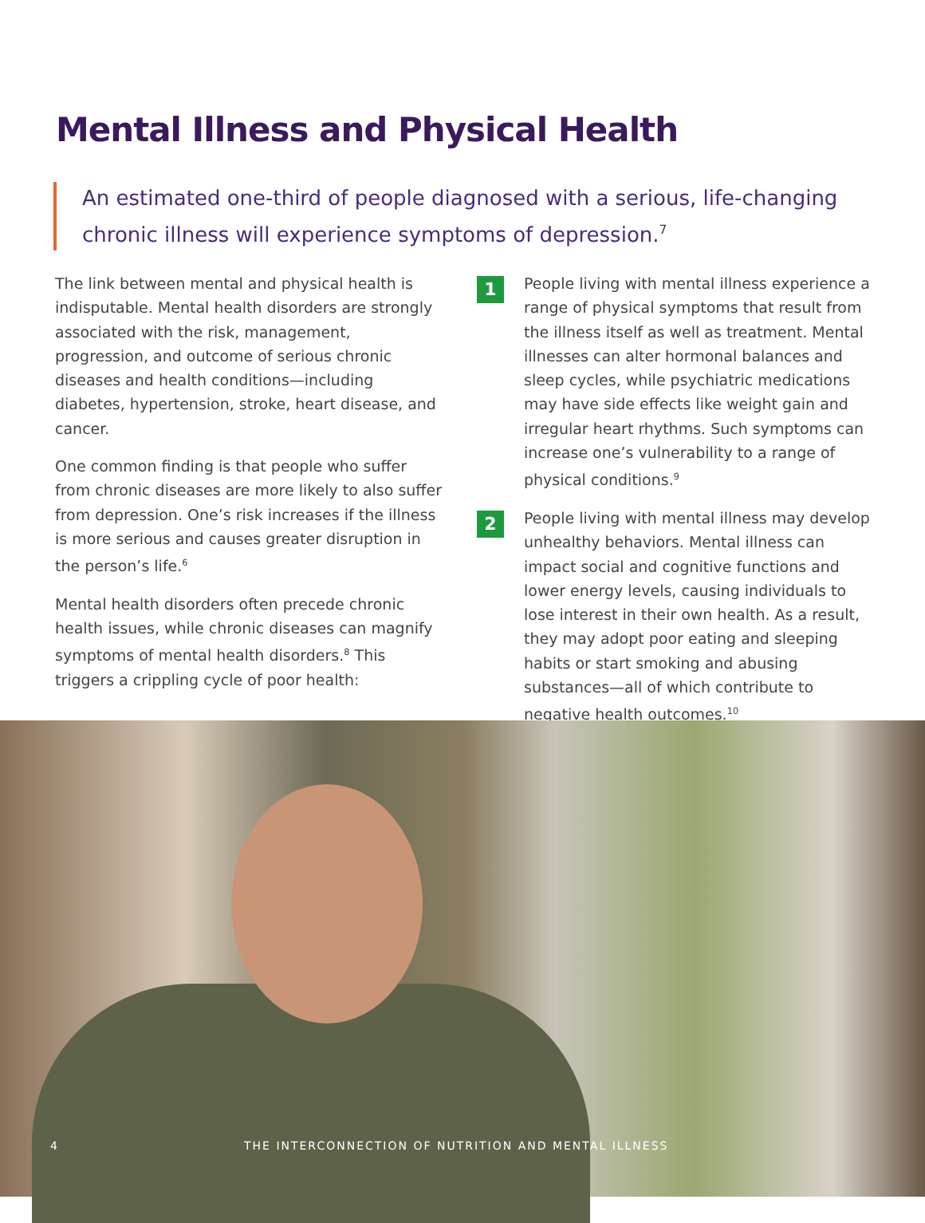Mental Illness and Physical Health
An estimated one-third of people diagnosed with a serious, life-changing chronic illness will experience symptoms of depression.<sup>7</sup>
The link between mental and physical health is indisputable. Mental health disorders are strongly associated with the risk, management, progression, and outcome of serious chronic diseases and health conditions—including diabetes, hypertension, stroke, heart disease, and cancer.
One common finding is that people who suffer from chronic diseases are more likely to also suffer from depression. One’s risk increases if the illness is more serious and causes greater disruption in the person’s life.<sup>6</sup>
Mental health disorders often precede chronic health issues, while chronic diseases can magnify symptoms of mental health disorders.<sup>8</sup> This triggers a crippling cycle of poor health:
1
People living with mental illness experience a range of physical symptoms that result from the illness itself as well as treatment. Mental illnesses can alter hormonal balances and sleep cycles, while psychiatric medications may have side effects like weight gain and irregular heart rhythms. Such symptoms can increase one’s vulnerability to a range of physical conditions.<sup>9</sup>
2
People living with mental illness may develop unhealthy behaviors. Mental illness can impact social and cognitive functions and lower energy levels, causing individuals to lose interest in their own health. As a result, they may adopt poor eating and sleeping habits or start smoking and abusing substances—all of which contribute to negative health outcomes.<sup>10</sup>
4 THE INTERCONNECTION OF NUTRITION AND MENTAL ILLNESS